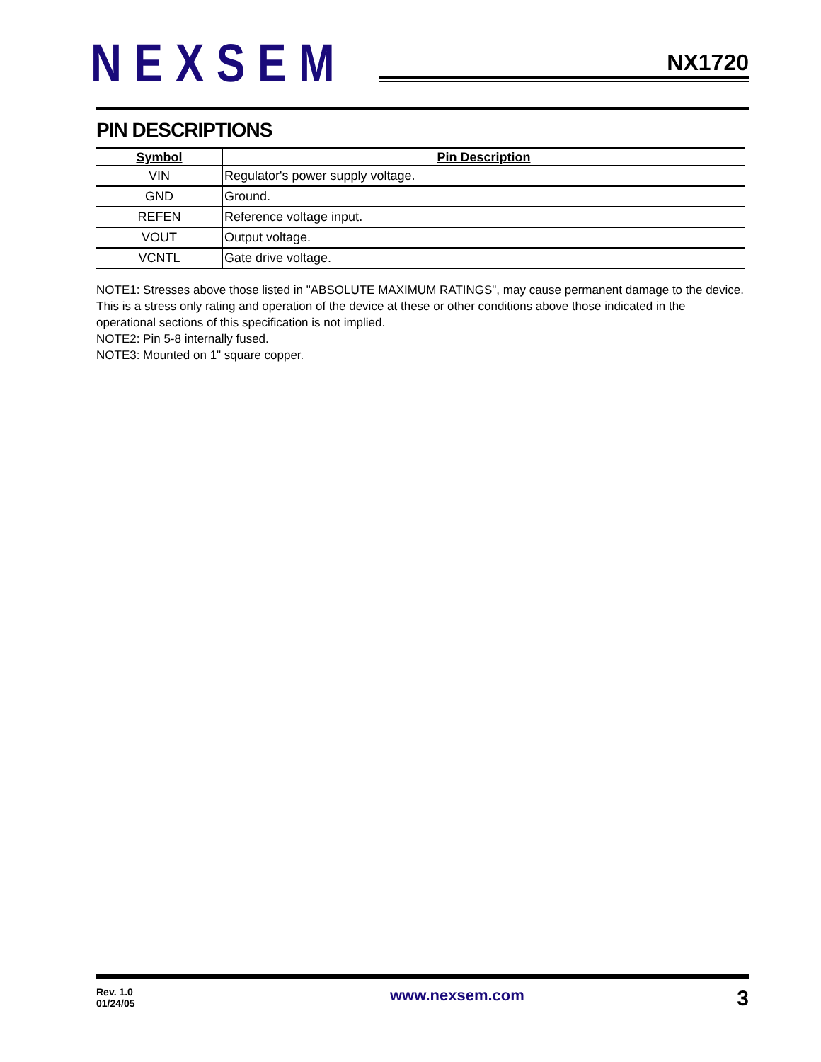NEXSEM NX1720
PIN DESCRIPTIONS
| Symbol | Pin Description |
| --- | --- |
| VIN | Regulator's power supply voltage. |
| GND | Ground. |
| REFEN | Reference voltage input. |
| VOUT | Output voltage. |
| VCNTL | Gate drive voltage. |
NOTE1: Stresses above those listed in "ABSOLUTE MAXIMUM RATINGS", may cause permanent damage to the device. This is a stress only rating and operation of the device at these or other conditions above those indicated in the operational sections of this specification is not implied.
NOTE2: Pin 5-8 internally fused.
NOTE3: Mounted on 1" square copper.
Rev. 1.0
01/24/05
www.nexsem.com
3